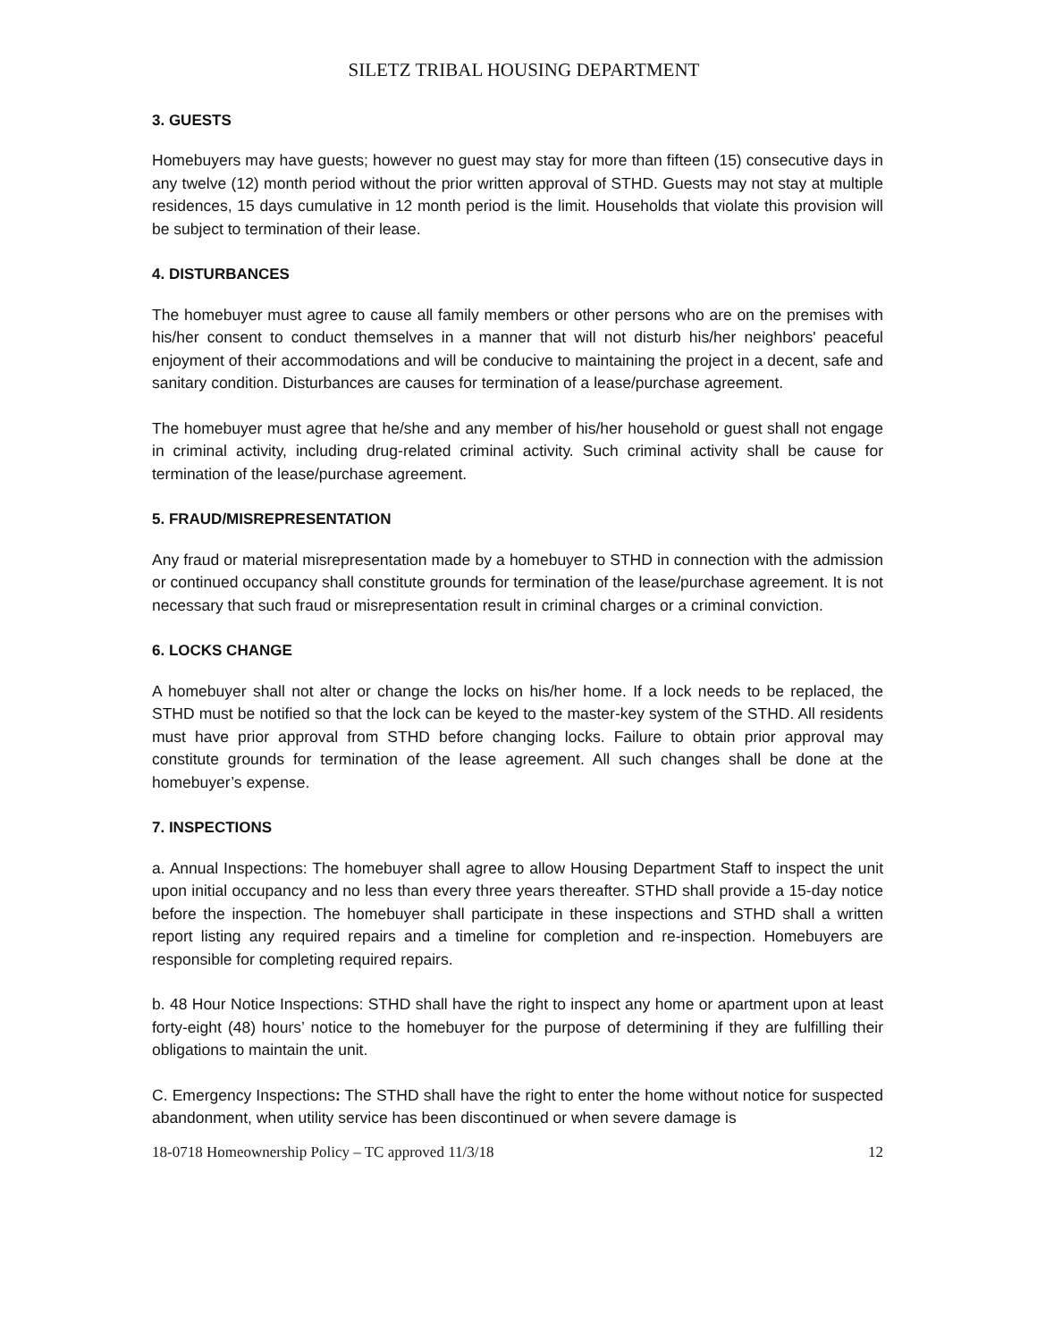SILETZ TRIBAL HOUSING DEPARTMENT
3. GUESTS
Homebuyers may have guests; however no guest may stay for more than fifteen (15) consecutive days in any twelve (12) month period without the prior written approval of STHD. Guests may not stay at multiple residences, 15 days cumulative in 12 month period is the limit. Households that violate this provision will be subject to termination of their lease.
4. DISTURBANCES
The homebuyer must agree to cause all family members or other persons who are on the premises with his/her consent to conduct themselves in a manner that will not disturb his/her neighbors' peaceful enjoyment of their accommodations and will be conducive to maintaining the project in a decent, safe and sanitary condition. Disturbances are causes for termination of a lease/purchase agreement.
The homebuyer must agree that he/she and any member of his/her household or guest shall not engage in criminal activity, including drug-related criminal activity. Such criminal activity shall be cause for termination of the lease/purchase agreement.
5. FRAUD/MISREPRESENTATION
Any fraud or material misrepresentation made by a homebuyer to STHD in connection with the admission or continued occupancy shall constitute grounds for termination of the lease/purchase agreement. It is not necessary that such fraud or misrepresentation result in criminal charges or a criminal conviction.
6. LOCKS CHANGE
A homebuyer shall not alter or change the locks on his/her home. If a lock needs to be replaced, the STHD must be notified so that the lock can be keyed to the master-key system of the STHD. All residents must have prior approval from STHD before changing locks. Failure to obtain prior approval may constitute grounds for termination of the lease agreement. All such changes shall be done at the homebuyer’s expense.
7. INSPECTIONS
a. Annual Inspections: The homebuyer shall agree to allow Housing Department Staff to inspect the unit upon initial occupancy and no less than every three years thereafter. STHD shall provide a 15-day notice before the inspection. The homebuyer shall participate in these inspections and STHD shall a written report listing any required repairs and a timeline for completion and re-inspection. Homebuyers are responsible for completing required repairs.
b. 48 Hour Notice Inspections: STHD shall have the right to inspect any home or apartment upon at least forty-eight (48) hours’ notice to the homebuyer for the purpose of determining if they are fulfilling their obligations to maintain the unit.
C. Emergency Inspections: The STHD shall have the right to enter the home without notice for suspected abandonment, when utility service has been discontinued or when severe damage is
18-0718 Homeownership Policy – TC approved 11/3/18 12